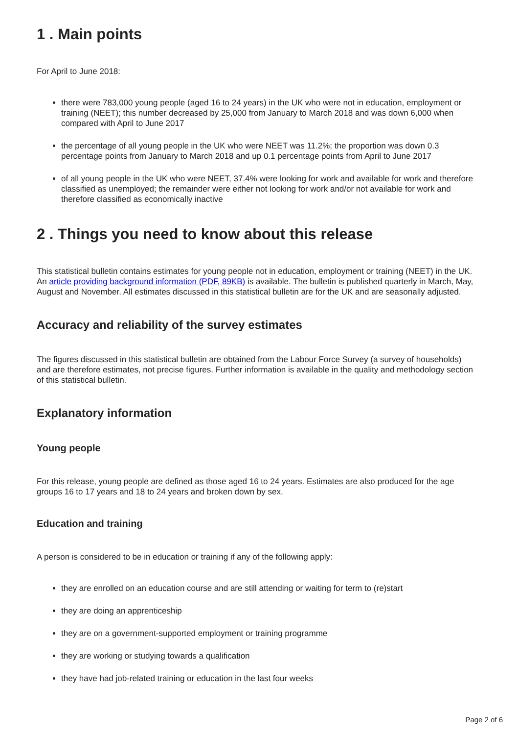1 . Main points
For April to June 2018:
there were 783,000 young people (aged 16 to 24 years) in the UK who were not in education, employment or training (NEET); this number decreased by 25,000 from January to March 2018 and was down 6,000 when compared with April to June 2017
the percentage of all young people in the UK who were NEET was 11.2%; the proportion was down 0.3 percentage points from January to March 2018 and up 0.1 percentage points from April to June 2017
of all young people in the UK who were NEET, 37.4% were looking for work and available for work and therefore classified as unemployed; the remainder were either not looking for work and/or not available for work and therefore classified as economically inactive
2 . Things you need to know about this release
This statistical bulletin contains estimates for young people not in education, employment or training (NEET) in the UK. An article providing background information (PDF, 89KB) is available. The bulletin is published quarterly in March, May, August and November. All estimates discussed in this statistical bulletin are for the UK and are seasonally adjusted.
Accuracy and reliability of the survey estimates
The figures discussed in this statistical bulletin are obtained from the Labour Force Survey (a survey of households) and are therefore estimates, not precise figures. Further information is available in the quality and methodology section of this statistical bulletin.
Explanatory information
Young people
For this release, young people are defined as those aged 16 to 24 years. Estimates are also produced for the age groups 16 to 17 years and 18 to 24 years and broken down by sex.
Education and training
A person is considered to be in education or training if any of the following apply:
they are enrolled on an education course and are still attending or waiting for term to (re)start
they are doing an apprenticeship
they are on a government-supported employment or training programme
they are working or studying towards a qualification
they have had job-related training or education in the last four weeks
Page 2 of 6